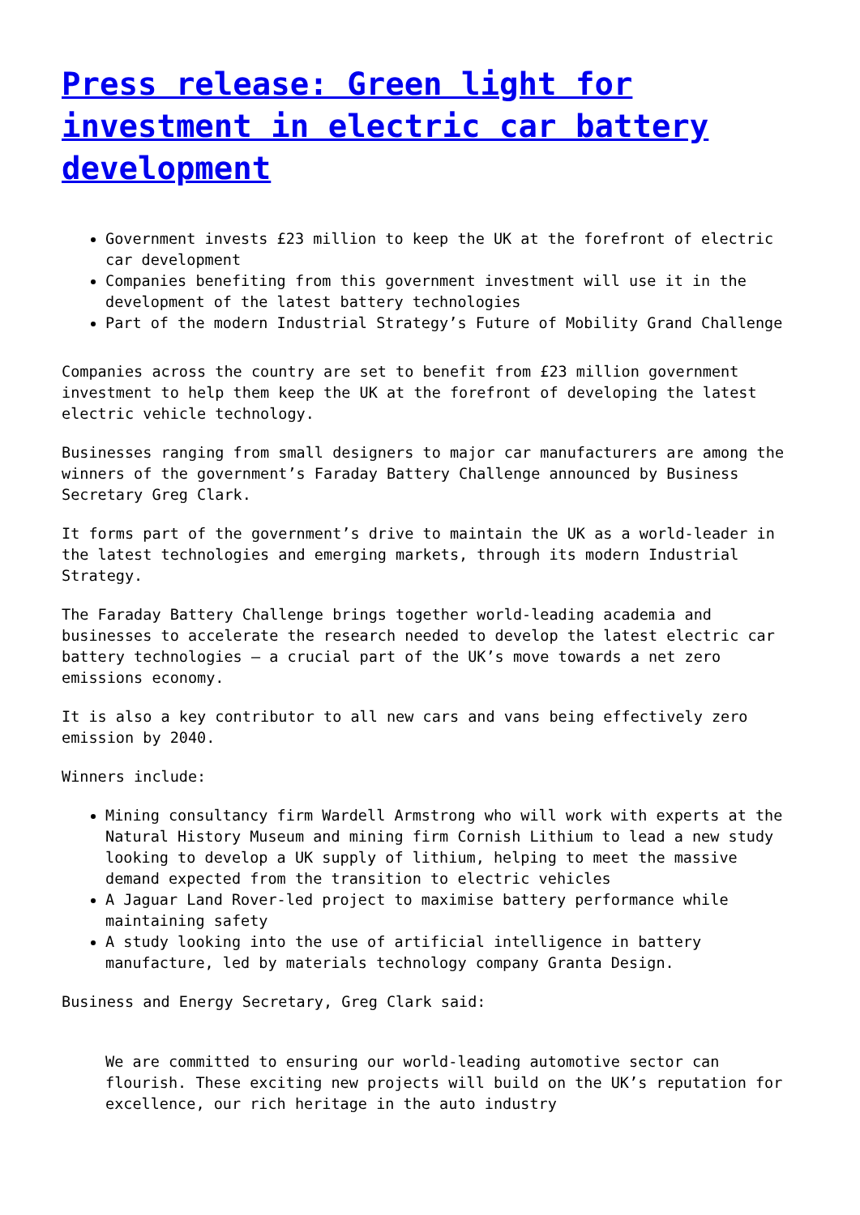Press release: Green light for investment in electric car battery development
Government invests £23 million to keep the UK at the forefront of electric car development
Companies benefiting from this government investment will use it in the development of the latest battery technologies
Part of the modern Industrial Strategy’s Future of Mobility Grand Challenge
Companies across the country are set to benefit from £23 million government investment to help them keep the UK at the forefront of developing the latest electric vehicle technology.
Businesses ranging from small designers to major car manufacturers are among the winners of the government’s Faraday Battery Challenge announced by Business Secretary Greg Clark.
It forms part of the government’s drive to maintain the UK as a world-leader in the latest technologies and emerging markets, through its modern Industrial Strategy.
The Faraday Battery Challenge brings together world-leading academia and businesses to accelerate the research needed to develop the latest electric car battery technologies – a crucial part of the UK’s move towards a net zero emissions economy.
It is also a key contributor to all new cars and vans being effectively zero emission by 2040.
Winners include:
Mining consultancy firm Wardell Armstrong who will work with experts at the Natural History Museum and mining firm Cornish Lithium to lead a new study looking to develop a UK supply of lithium, helping to meet the massive demand expected from the transition to electric vehicles
A Jaguar Land Rover-led project to maximise battery performance while maintaining safety
A study looking into the use of artificial intelligence in battery manufacture, led by materials technology company Granta Design.
Business and Energy Secretary, Greg Clark said:
We are committed to ensuring our world-leading automotive sector can flourish. These exciting new projects will build on the UK’s reputation for excellence, our rich heritage in the auto industry